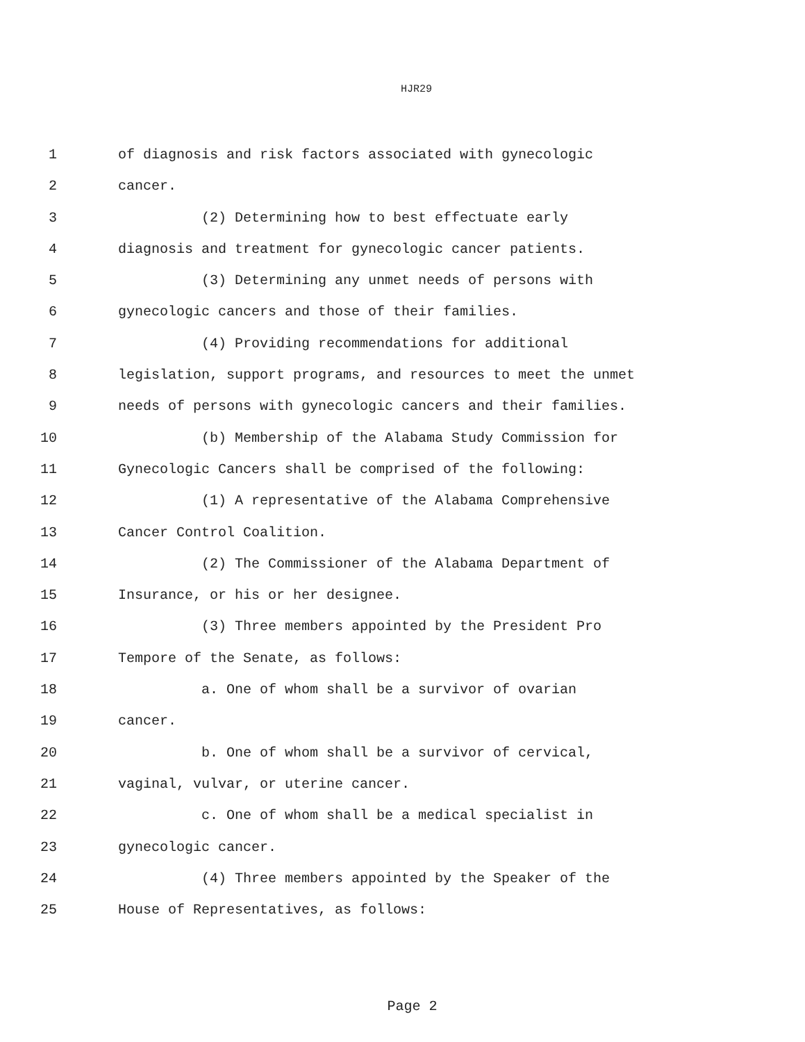HJR29
1 of diagnosis and risk factors associated with gynecologic
2 cancer.
3 (2) Determining how to best effectuate early
4 diagnosis and treatment for gynecologic cancer patients.
5 (3) Determining any unmet needs of persons with
6 gynecologic cancers and those of their families.
7 (4) Providing recommendations for additional
8 legislation, support programs, and resources to meet the unmet
9 needs of persons with gynecologic cancers and their families.
10 (b) Membership of the Alabama Study Commission for
11 Gynecologic Cancers shall be comprised of the following:
12 (1) A representative of the Alabama Comprehensive
13 Cancer Control Coalition.
14 (2) The Commissioner of the Alabama Department of
15 Insurance, or his or her designee.
16 (3) Three members appointed by the President Pro
17 Tempore of the Senate, as follows:
18 a. One of whom shall be a survivor of ovarian
19 cancer.
20 b. One of whom shall be a survivor of cervical,
21 vaginal, vulvar, or uterine cancer.
22 c. One of whom shall be a medical specialist in
23 gynecologic cancer.
24 (4) Three members appointed by the Speaker of the
25 House of Representatives, as follows:
Page 2